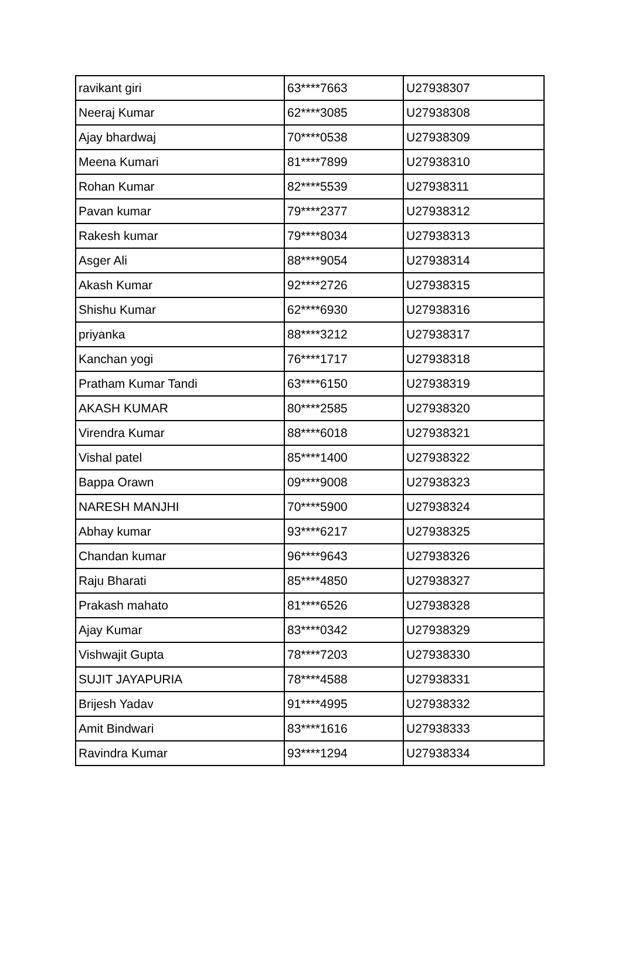| ravikant giri | 63****7663 | U27938307 |
| Neeraj Kumar | 62****3085 | U27938308 |
| Ajay bhardwaj | 70****0538 | U27938309 |
| Meena Kumari | 81****7899 | U27938310 |
| Rohan Kumar | 82****5539 | U27938311 |
| Pavan kumar | 79****2377 | U27938312 |
| Rakesh kumar | 79****8034 | U27938313 |
| Asger Ali | 88****9054 | U27938314 |
| Akash Kumar | 92****2726 | U27938315 |
| Shishu Kumar | 62****6930 | U27938316 |
| priyanka | 88****3212 | U27938317 |
| Kanchan yogi | 76****1717 | U27938318 |
| Pratham Kumar Tandi | 63****6150 | U27938319 |
| AKASH KUMAR | 80****2585 | U27938320 |
| Virendra Kumar | 88****6018 | U27938321 |
| Vishal patel | 85****1400 | U27938322 |
| Bappa Orawn | 09****9008 | U27938323 |
| NARESH MANJHI | 70****5900 | U27938324 |
| Abhay kumar | 93****6217 | U27938325 |
| Chandan kumar | 96****9643 | U27938326 |
| Raju Bharati | 85****4850 | U27938327 |
| Prakash mahato | 81****6526 | U27938328 |
| Ajay Kumar | 83****0342 | U27938329 |
| Vishwajit Gupta | 78****7203 | U27938330 |
| SUJIT JAYAPURIA | 78****4588 | U27938331 |
| Brijesh Yadav | 91****4995 | U27938332 |
| Amit Bindwari | 83****1616 | U27938333 |
| Ravindra Kumar | 93****1294 | U27938334 |